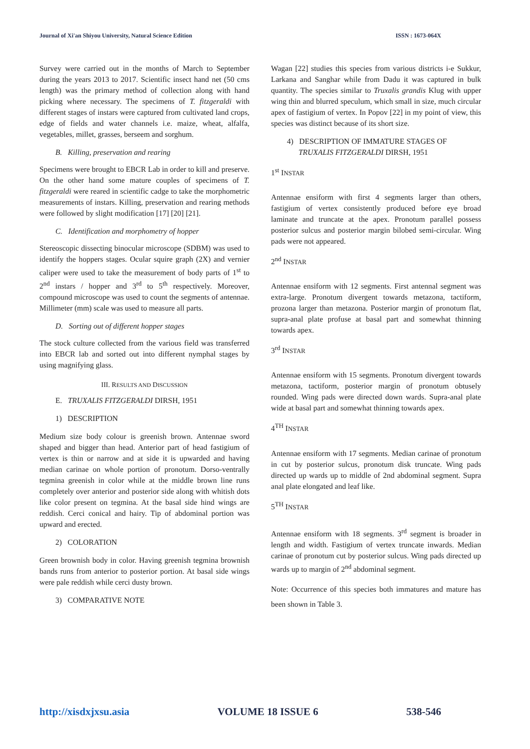Journal of Xi'an Shiyou University, Natural Science Edition ISSN : 1673-064X
Survey were carried out in the months of March to September during the years 2013 to 2017. Scientific insect hand net (50 cms length) was the primary method of collection along with hand picking where necessary. The specimens of T. fitzgeraldi with different stages of instars were captured from cultivated land crops, edge of fields and water channels i.e. maize, wheat, alfalfa, vegetables, millet, grasses, berseem and sorghum.
B. Killing, preservation and rearing
Specimens were brought to EBCR Lab in order to kill and preserve. On the other hand some mature couples of specimens of T. fitzgeraldi were reared in scientific cadge to take the morphometric measurements of instars. Killing, preservation and rearing methods were followed by slight modification [17] [20] [21].
C. Identification and morphometry of hopper
Stereoscopic dissecting binocular microscope (SDBM) was used to identify the hoppers stages. Ocular squire graph (2X) and vernier caliper were used to take the measurement of body parts of 1<sup>st</sup> to 2<sup>nd</sup> instars / hopper and 3<sup>rd</sup> to 5<sup>th</sup> respectively. Moreover, compound microscope was used to count the segments of antennae. Millimeter (mm) scale was used to measure all parts.
D. Sorting out of different hopper stages
The stock culture collected from the various field was transferred into EBCR lab and sorted out into different nymphal stages by using magnifying glass.
III. RESULTS AND DISCUSSION
E. TRUXALIS FITZGERALDI DIRSH, 1951
1) DESCRIPTION
Medium size body colour is greenish brown. Antennae sword shaped and bigger than head. Anterior part of head fastigium of vertex is thin or narrow and at side it is upwarded and having median carinae on whole portion of pronotum. Dorso-ventrally tegmina greenish in color while at the middle brown line runs completely over anterior and posterior side along with whitish dots like color present on tegmina. At the basal side hind wings are reddish. Cerci conical and hairy. Tip of abdominal portion was upward and erected.
2) COLORATION
Green brownish body in color. Having greenish tegmina brownish bands runs from anterior to posterior portion. At basal side wings were pale reddish while cerci dusty brown.
3) COMPARATIVE NOTE
Wagan [22] studies this species from various districts i-e Sukkur, Larkana and Sanghar while from Dadu it was captured in bulk quantity. The species similar to Truxalis grandis Klug with upper wing thin and blurred speculum, which small in size, much circular apex of fastigium of vertex. In Popov [22] in my point of view, this species was distinct because of its short size.
4) DESCRIPTION OF IMMATURE STAGES OF
TRUXALIS FITZGERALDI DIRSH, 1951
1<sup>st</sup> INSTAR
Antennae ensiform with first 4 segments larger than others, fastigium of vertex consistently produced before eye broad laminate and truncate at the apex. Pronotum parallel possess posterior sulcus and posterior margin bilobed semi-circular. Wing pads were not appeared.
2<sup>nd</sup> INSTAR
Antennae ensiform with 12 segments. First antennal segment was extra-large. Pronotum divergent towards metazona, tactiform, prozona larger than metazona. Posterior margin of pronotum flat, supra-anal plate profuse at basal part and somewhat thinning towards apex.
3<sup>rd</sup> INSTAR
Antennae ensiform with 15 segments. Pronotum divergent towards metazona, tactiform, posterior margin of pronotum obtusely rounded. Wing pads were directed down wards. Supra-anal plate wide at basal part and somewhat thinning towards apex.
4<sup>TH</sup> INSTAR
Antennae ensiform with 17 segments. Median carinae of pronotum in cut by posterior sulcus, pronotum disk truncate. Wing pads directed up wards up to middle of 2nd abdominal segment. Supra anal plate elongated and leaf like.
5<sup>TH</sup> INSTAR
Antennae ensiform with 18 segments. 3<sup>rd</sup> segment is broader in length and width. Fastigium of vertex truncate inwards. Median carinae of pronotum cut by posterior sulcus. Wing pads directed up wards up to margin of 2<sup>nd</sup> abdominal segment.
Note: Occurrence of this species both immatures and mature has been shown in Table 3.
http://xisdxjxsu.asia VOLUME 18 ISSUE 6 538-546